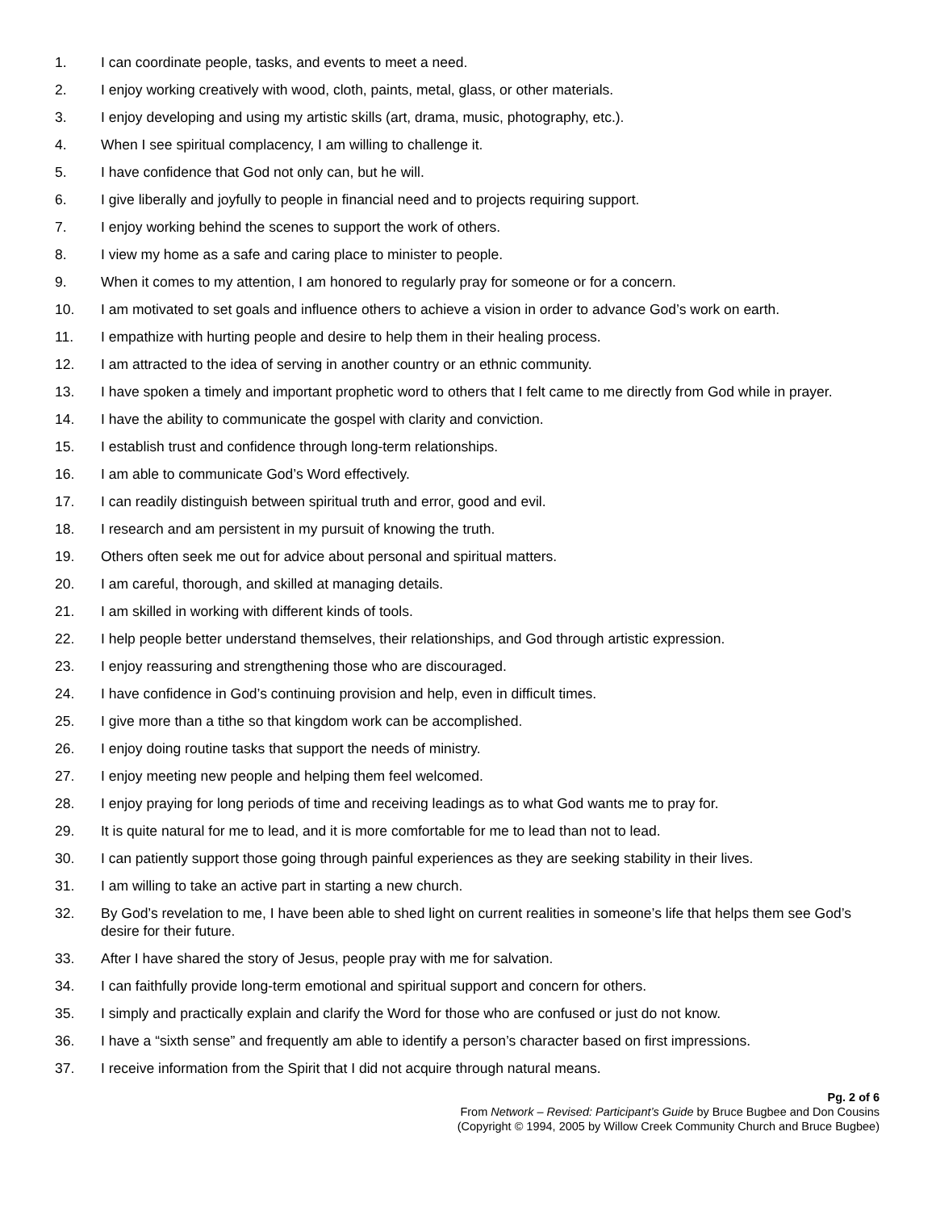1. I can coordinate people, tasks, and events to meet a need.
2. I enjoy working creatively with wood, cloth, paints, metal, glass, or other materials.
3. I enjoy developing and using my artistic skills (art, drama, music, photography, etc.).
4. When I see spiritual complacency, I am willing to challenge it.
5. I have confidence that God not only can, but he will.
6. I give liberally and joyfully to people in financial need and to projects requiring support.
7. I enjoy working behind the scenes to support the work of others.
8. I view my home as a safe and caring place to minister to people.
9. When it comes to my attention, I am honored to regularly pray for someone or for a concern.
10. I am motivated to set goals and influence others to achieve a vision in order to advance God’s work on earth.
11. I empathize with hurting people and desire to help them in their healing process.
12. I am attracted to the idea of serving in another country or an ethnic community.
13. I have spoken a timely and important prophetic word to others that I felt came to me directly from God while in prayer.
14. I have the ability to communicate the gospel with clarity and conviction.
15. I establish trust and confidence through long-term relationships.
16. I am able to communicate God’s Word effectively.
17. I can readily distinguish between spiritual truth and error, good and evil.
18. I research and am persistent in my pursuit of knowing the truth.
19. Others often seek me out for advice about personal and spiritual matters.
20. I am careful, thorough, and skilled at managing details.
21. I am skilled in working with different kinds of tools.
22. I help people better understand themselves, their relationships, and God through artistic expression.
23. I enjoy reassuring and strengthening those who are discouraged.
24. I have confidence in God’s continuing provision and help, even in difficult times.
25. I give more than a tithe so that kingdom work can be accomplished.
26. I enjoy doing routine tasks that support the needs of ministry.
27. I enjoy meeting new people and helping them feel welcomed.
28. I enjoy praying for long periods of time and receiving leadings as to what God wants me to pray for.
29. It is quite natural for me to lead, and it is more comfortable for me to lead than not to lead.
30. I can patiently support those going through painful experiences as they are seeking stability in their lives.
31. I am willing to take an active part in starting a new church.
32. By God’s revelation to me, I have been able to shed light on current realities in someone’s life that helps them see God’s desire for their future.
33. After I have shared the story of Jesus, people pray with me for salvation.
34. I can faithfully provide long-term emotional and spiritual support and concern for others.
35. I simply and practically explain and clarify the Word for those who are confused or just do not know.
36. I have a “sixth sense” and frequently am able to identify a person’s character based on first impressions.
37. I receive information from the Spirit that I did not acquire through natural means.
Pg. 2 of 6
From Network – Revised: Participant’s Guide by Bruce Bugbee and Don Cousins
(Copyright © 1994, 2005 by Willow Creek Community Church and Bruce Bugbee)